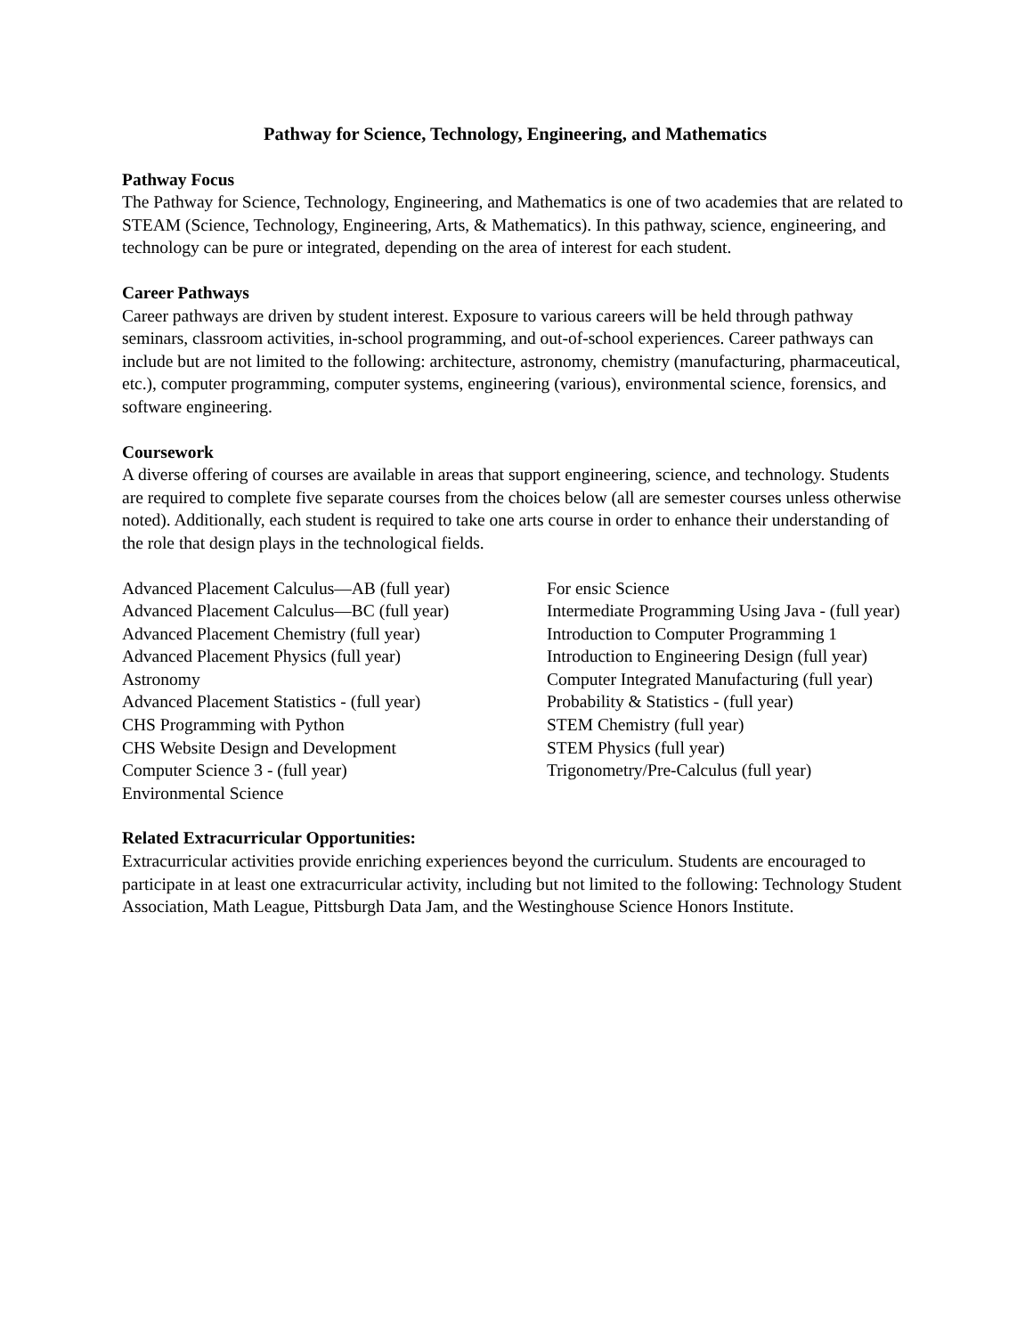Pathway for Science, Technology, Engineering, and Mathematics
Pathway Focus
The Pathway for Science, Technology, Engineering, and Mathematics is one of two academies that are related to STEAM (Science, Technology, Engineering, Arts, & Mathematics). In this pathway, science, engineering, and technology can be pure or integrated, depending on the area of interest for each student.
Career Pathways
Career pathways are driven by student interest. Exposure to various careers will be held through pathway seminars, classroom activities, in-school programming, and out-of-school experiences. Career pathways can include but are not limited to the following: architecture, astronomy, chemistry (manufacturing, pharmaceutical, etc.), computer programming, computer systems, engineering (various), environmental science, forensics, and software engineering.
Coursework
A diverse offering of courses are available in areas that support engineering, science, and technology. Students are required to complete five separate courses from the choices below (all are semester courses unless otherwise noted). Additionally, each student is required to take one arts course in order to enhance their understanding of the role that design plays in the technological fields.
Advanced Placement Calculus—AB (full year)
Advanced Placement Calculus—BC (full year)
Advanced Placement Chemistry (full year)
Advanced Placement Physics (full year)
Astronomy
Advanced Placement Statistics - (full year)
CHS Programming with Python
CHS Website Design and Development
Computer Science 3 - (full year)
Environmental Science
For ensic Science
Intermediate Programming Using Java - (full year)
Introduction to Computer Programming 1
Introduction to Engineering Design (full year)
Computer Integrated Manufacturing (full year)
Probability & Statistics - (full year)
STEM Chemistry (full year)
STEM Physics (full year)
Trigonometry/Pre-Calculus (full year)
Related Extracurricular Opportunities:
Extracurricular activities provide enriching experiences beyond the curriculum. Students are encouraged to participate in at least one extracurricular activity, including but not limited to the following: Technology Student Association, Math League, Pittsburgh Data Jam, and the Westinghouse Science Honors Institute.